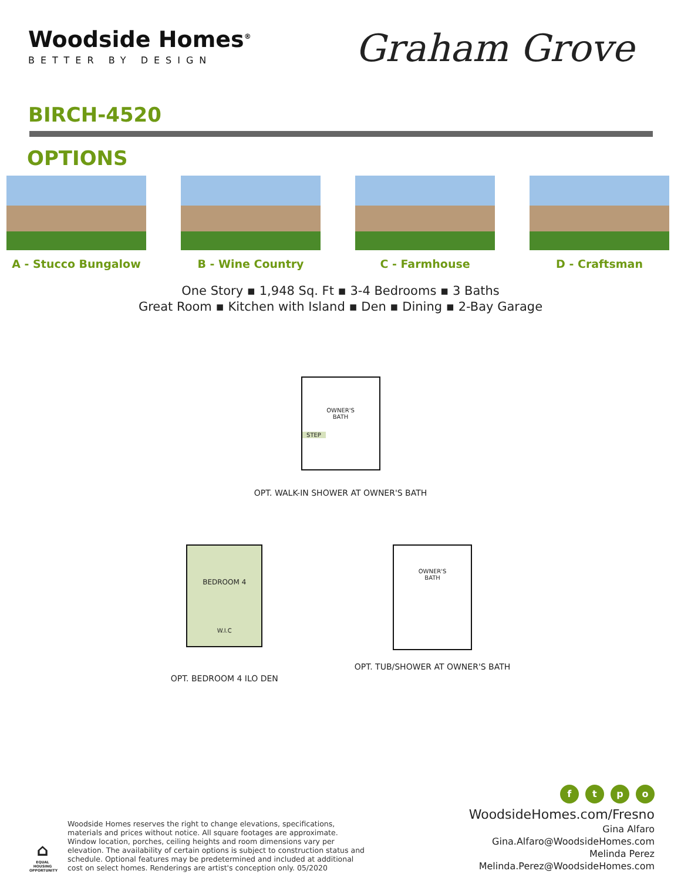Woodside Homes<sup>®</sup>
BETTER BY DESIGN
Graham Grove
BIRCH-4520
OPTIONS
A - Stucco Bungalow B - Wine Country C - Farmhouse D - Craftsman
One Story ▪ 1,948 Sq. Ft ▪ 3-4 Bedrooms ▪ 3 Baths
Great Room ▪ Kitchen with Island ▪ Den ▪ Dining ▪ 2-Bay Garage
OWNER'S
BATH
STEP
OPT. WALK-IN SHOWER AT OWNER'S BATH
BEDROOM 4
W.I.C
OPT. BEDROOM 4 ILO DEN
OWNER'S
BATH
OPT. TUB/SHOWER AT OWNER'S BATH
⌂
EQUAL HOUSING OPPORTUNITY
Woodside Homes reserves the right to change elevations, specifications, materials and prices without notice. All square footages are approximate. Window location, porches, ceiling heights and room dimensions vary per elevation. The availability of certain options is subject to construction status and schedule. Optional features may be predetermined and included at additional cost on select homes. Renderings are artist's conception only. 05/2020
f t p o
WoodsideHomes.com/Fresno
Gina Alfaro
Gina.Alfaro@WoodsideHomes.com
Melinda Perez
Melinda.Perez@WoodsideHomes.com